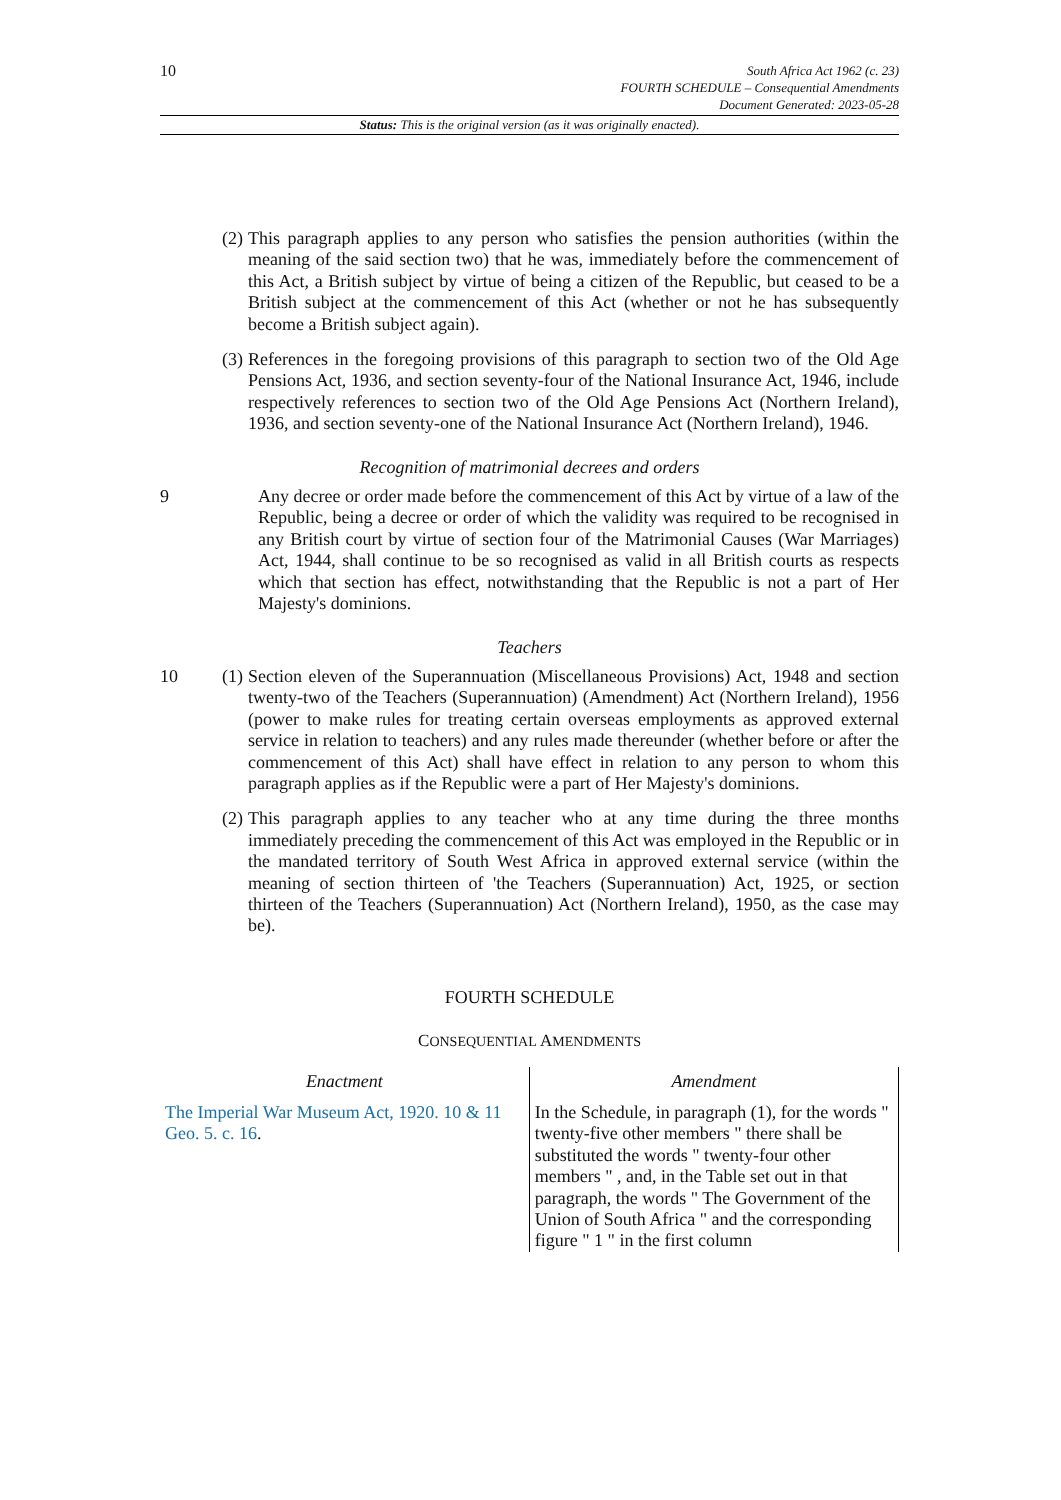10
South Africa Act 1962 (c. 23)
FOURTH SCHEDULE – Consequential Amendments
Document Generated: 2023-05-28
Status: This is the original version (as it was originally enacted).
(2)
This paragraph applies to any person who satisfies the pension authorities (within the meaning of the said section two) that he was, immediately before the commencement of this Act, a British subject by virtue of being a citizen of the Republic, but ceased to be a British subject at the commencement of this Act (whether or not he has subsequently become a British subject again).
(3)
References in the foregoing provisions of this paragraph to section two of the Old Age Pensions Act, 1936, and section seventy-four of the National Insurance Act, 1946, include respectively references to section two of the Old Age Pensions Act (Northern Ireland), 1936, and section seventy-one of the National Insurance Act (Northern Ireland), 1946.
Recognition of matrimonial decrees and orders
9 Any decree or order made before the commencement of this Act by virtue of a law of the Republic, being a decree or order of which the validity was required to be recognised in any British court by virtue of section four of the Matrimonial Causes (War Marriages) Act, 1944, shall continue to be so recognised as valid in all British courts as respects which that section has effect, notwithstanding that the Republic is not a part of Her Majesty's dominions.
Teachers
10 (1)
Section eleven of the Superannuation (Miscellaneous Provisions) Act, 1948 and section twenty-two of the Teachers (Superannuation) (Amendment) Act (Northern Ireland), 1956 (power to make rules for treating certain overseas employments as approved external service in relation to teachers) and any rules made thereunder (whether before or after the commencement of this Act) shall have effect in relation to any person to whom this paragraph applies as if the Republic were a part of Her Majesty's dominions.
(2)
This paragraph applies to any teacher who at any time during the three months immediately preceding the commencement of this Act was employed in the Republic or in the mandated territory of South West Africa in approved external service (within the meaning of section thirteen of 'the Teachers (Superannuation) Act, 1925, or section thirteen of the Teachers (Superannuation) Act (Northern Ireland), 1950, as the case may be).
FOURTH SCHEDULE
CONSEQUENTIAL AMENDMENTS
| Enactment | Amendment |
| --- | --- |
| The Imperial War Museum Act, 1920. 10 & 11 Geo. 5. c. 16 . | In the Schedule, in paragraph (1), for the words " twenty-five other members " there shall be substituted the words " twenty-four other members " , and, in the Table set out in that paragraph, the words " The Government of the Union of South Africa " and the corresponding figure " 1 " in the first column |